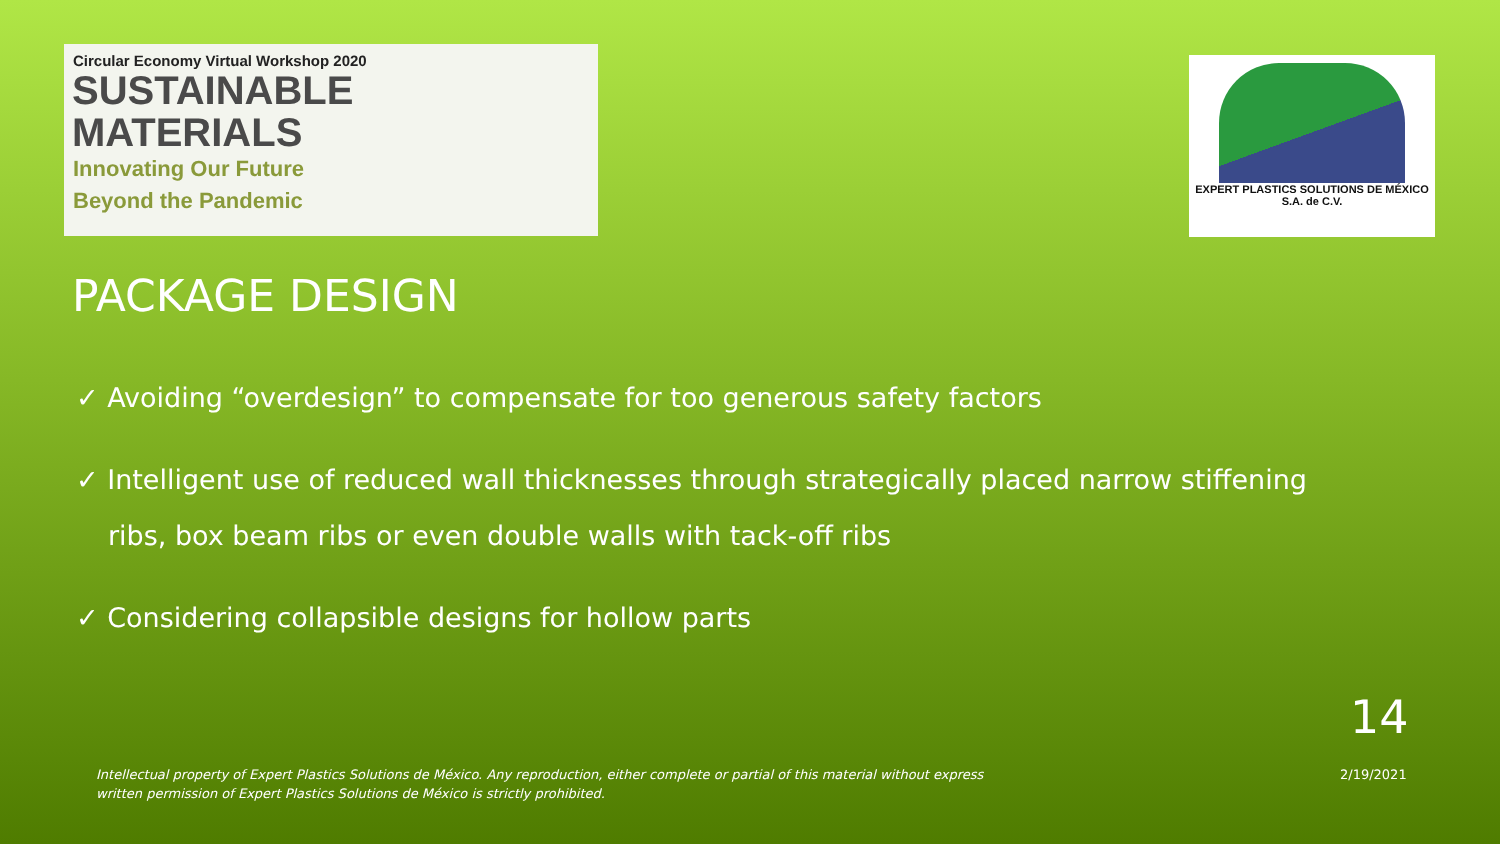Circular Economy Virtual Workshop 2020
SUSTAINABLE
MATERIALS
Innovating Our Future
Beyond the Pandemic
EXPERT PLASTICS SOLUTIONS DE MÉXICO
S.A. de C.V.
PACKAGE DESIGN
✓ Avoiding “overdesign” to compensate for too generous safety factors
✓ Intelligent use of reduced wall thicknesses through strategically placed narrow stiffening ribs, box beam ribs or even double walls with tack-off ribs
✓ Considering collapsible designs for hollow parts
14
Intellectual property of Expert Plastics Solutions de México. Any reproduction, either complete or partial of this material without express written permission of Expert Plastics Solutions de México is strictly prohibited.
2/19/2021